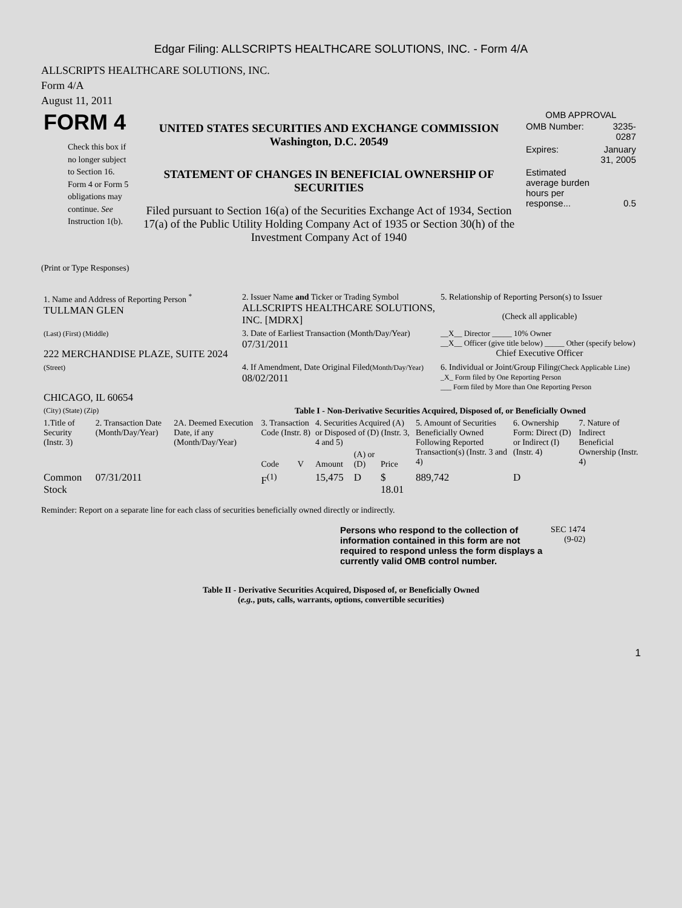Edgar Filing: ALLSCRIPTS HEALTHCARE SOLUTIONS, INC. - Form 4/A
ALLSCRIPTS HEALTHCARE SOLUTIONS, INC.
Form 4/A
August 11, 2011
| FORM 4 Check this box if no longer subject to Section 16. Form 4 or Form 5 obligations may continue. See Instruction 1(b). | UNITED STATES SECURITIES AND EXCHANGE COMMISSION Washington, D.C. 20549 STATEMENT OF CHANGES IN BENEFICIAL OWNERSHIP OF SECURITIES Filed pursuant to Section 16(a) of the Securities Exchange Act of 1934, Section 17(a) of the Public Utility Holding Company Act of 1935 or Section 30(h) of the Investment Company Act of 1940 | OMB APPROVAL / OMB Number: / 3235-0287 / / Expires: / January 31, 2005 / / Estimated average burden hours per response... / 0.5 / |
(Print or Type Responses)
| 1. Name and Address of Reporting Person <sup>*</sup> TULLMAN GLEN | 2. Issuer Name and Ticker or Trading Symbol ALLSCRIPTS HEALTHCARE SOLUTIONS, INC. [MDRX] | 5. Relationship of Reporting Person(s) to Issuer (Check all applicable) |
| (Last) (First) (Middle) 222 MERCHANDISE PLAZE, SUITE 2024 | 3. Date of Earliest Transaction (Month/Day/Year) 07/31/2011 | __X__ Director _____ 10% Owner __X__ Officer (give title below) _____ Other (specify below) Chief Executive Officer |
| (Street) CHICAGO, IL 60654 | 4. If Amendment, Date Original Filed (Month/Day/Year) 08/02/2011 | 6. Individual or Joint/Group Filing (Check Applicable Line) _X_ Form filed by One Reporting Person ___ Form filed by More than One Reporting Person |
| (City) (State) (Zip) | Table I - Non-Derivative Securities Acquired, Disposed of, or Beneficially Owned | |
| 1.Title of Security (Instr. 3) | 2. Transaction Date (Month/Day/Year) | 2A. Deemed Execution Date, if any (Month/Day/Year) | 3. Transaction Code (Instr. 8) | | 4. Securities Acquired (A) or Disposed of (D) (Instr. 3, 4 and 5) | | | 5. Amount of Securities Beneficially Owned Following Reported Transaction(s) (Instr. 3 and 4) | 6. Ownership Form: Direct (D) or Indirect (I) (Instr. 4) | 7. Nature of Indirect Beneficial Ownership (Instr. 4) |
| --- | --- | --- | --- | --- | --- | --- | --- | --- | --- | --- |
| | | | Code | V | Amount | (A) or (D) | Price | | | |
| Common Stock | 07/31/2011 | | F<sup>(1)</sup> | | 15,475 | D | $ 18.01 | 889,742 | D | |
Reminder: Report on a separate line for each class of securities beneficially owned directly or indirectly.
| Persons who respond to the collection of information contained in this form are not required to respond unless the form displays a currently valid OMB control number. | SEC 1474 (9-02) |
Table II - Derivative Securities Acquired, Disposed of, or Beneficially Owned
(e.g., puts, calls, warrants, options, convertible securities)
1